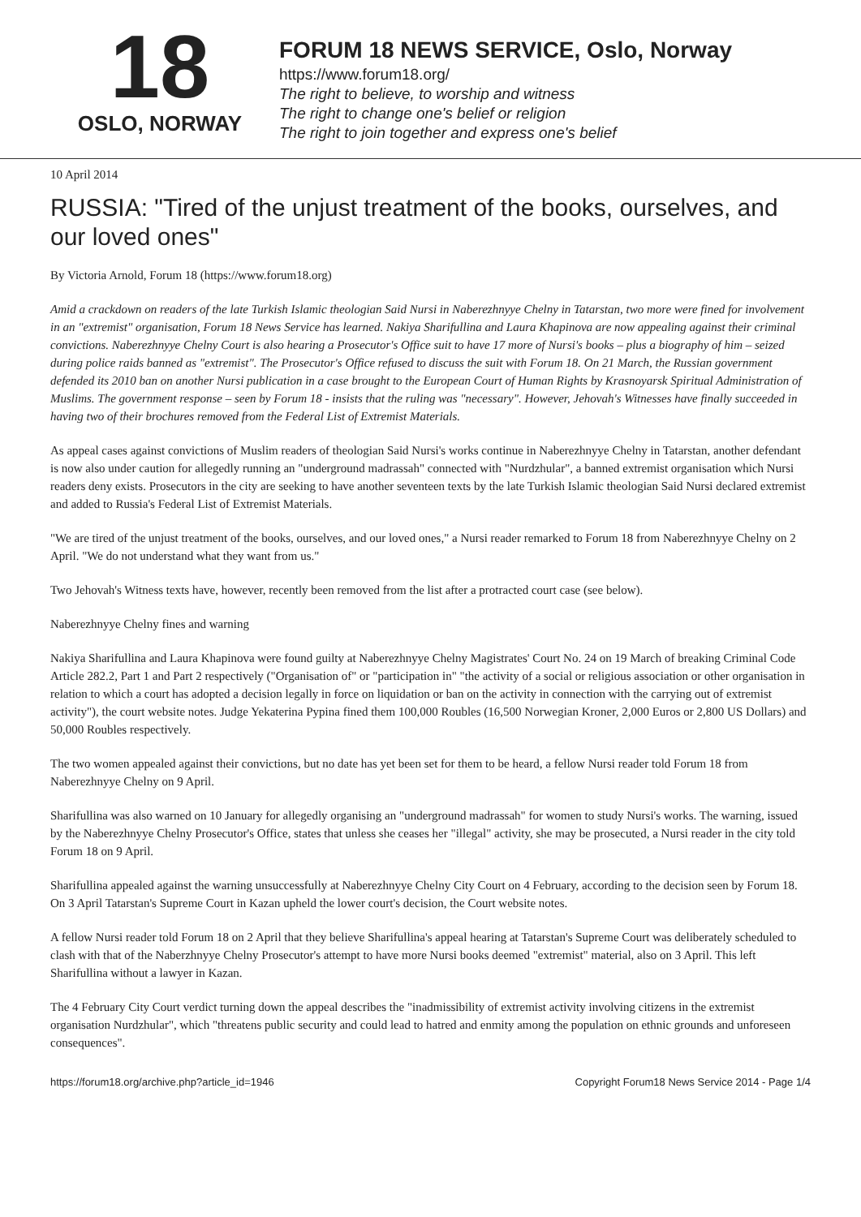18
OSLO, NORWAY
FORUM 18 NEWS SERVICE, Oslo, Norway
https://www.forum18.org/
The right to believe, to worship and witness
The right to change one's belief or religion
The right to join together and express one's belief
10 April 2014
RUSSIA: "Tired of the unjust treatment of the books, ourselves, and our loved ones"
By Victoria Arnold, Forum 18 (https://www.forum18.org)
Amid a crackdown on readers of the late Turkish Islamic theologian Said Nursi in Naberezhnyye Chelny in Tatarstan, two more were fined for involvement in an "extremist" organisation, Forum 18 News Service has learned. Nakiya Sharifullina and Laura Khapinova are now appealing against their criminal convictions. Naberezhnyye Chelny Court is also hearing a Prosecutor's Office suit to have 17 more of Nursi's books – plus a biography of him – seized during police raids banned as "extremist". The Prosecutor's Office refused to discuss the suit with Forum 18. On 21 March, the Russian government defended its 2010 ban on another Nursi publication in a case brought to the European Court of Human Rights by Krasnoyarsk Spiritual Administration of Muslims. The government response – seen by Forum 18 - insists that the ruling was "necessary". However, Jehovah's Witnesses have finally succeeded in having two of their brochures removed from the Federal List of Extremist Materials.
As appeal cases against convictions of Muslim readers of theologian Said Nursi's works continue in Naberezhnyye Chelny in Tatarstan, another defendant is now also under caution for allegedly running an "underground madrassah" connected with "Nurdzhular", a banned extremist organisation which Nursi readers deny exists. Prosecutors in the city are seeking to have another seventeen texts by the late Turkish Islamic theologian Said Nursi declared extremist and added to Russia's Federal List of Extremist Materials.
"We are tired of the unjust treatment of the books, ourselves, and our loved ones," a Nursi reader remarked to Forum 18 from Naberezhnyye Chelny on 2 April. "We do not understand what they want from us."
Two Jehovah's Witness texts have, however, recently been removed from the list after a protracted court case (see below).
Naberezhnyye Chelny fines and warning
Nakiya Sharifullina and Laura Khapinova were found guilty at Naberezhnyye Chelny Magistrates' Court No. 24 on 19 March of breaking Criminal Code Article 282.2, Part 1 and Part 2 respectively ("Organisation of" or "participation in" "the activity of a social or religious association or other organisation in relation to which a court has adopted a decision legally in force on liquidation or ban on the activity in connection with the carrying out of extremist activity"), the court website notes. Judge Yekaterina Pypina fined them 100,000 Roubles (16,500 Norwegian Kroner, 2,000 Euros or 2,800 US Dollars) and 50,000 Roubles respectively.
The two women appealed against their convictions, but no date has yet been set for them to be heard, a fellow Nursi reader told Forum 18 from Naberezhnyye Chelny on 9 April.
Sharifullina was also warned on 10 January for allegedly organising an "underground madrassah" for women to study Nursi's works. The warning, issued by the Naberezhnyye Chelny Prosecutor's Office, states that unless she ceases her "illegal" activity, she may be prosecuted, a Nursi reader in the city told Forum 18 on 9 April.
Sharifullina appealed against the warning unsuccessfully at Naberezhnyye Chelny City Court on 4 February, according to the decision seen by Forum 18. On 3 April Tatarstan's Supreme Court in Kazan upheld the lower court's decision, the Court website notes.
A fellow Nursi reader told Forum 18 on 2 April that they believe Sharifullina's appeal hearing at Tatarstan's Supreme Court was deliberately scheduled to clash with that of the Naberzhnyye Chelny Prosecutor's attempt to have more Nursi books deemed "extremist" material, also on 3 April. This left Sharifullina without a lawyer in Kazan.
The 4 February City Court verdict turning down the appeal describes the "inadmissibility of extremist activity involving citizens in the extremist organisation Nurdzhular", which "threatens public security and could lead to hatred and enmity among the population on ethnic grounds and unforeseen consequences".
https://forum18.org/archive.php?article_id=1946 Copyright Forum18 News Service 2014 - Page 1/4